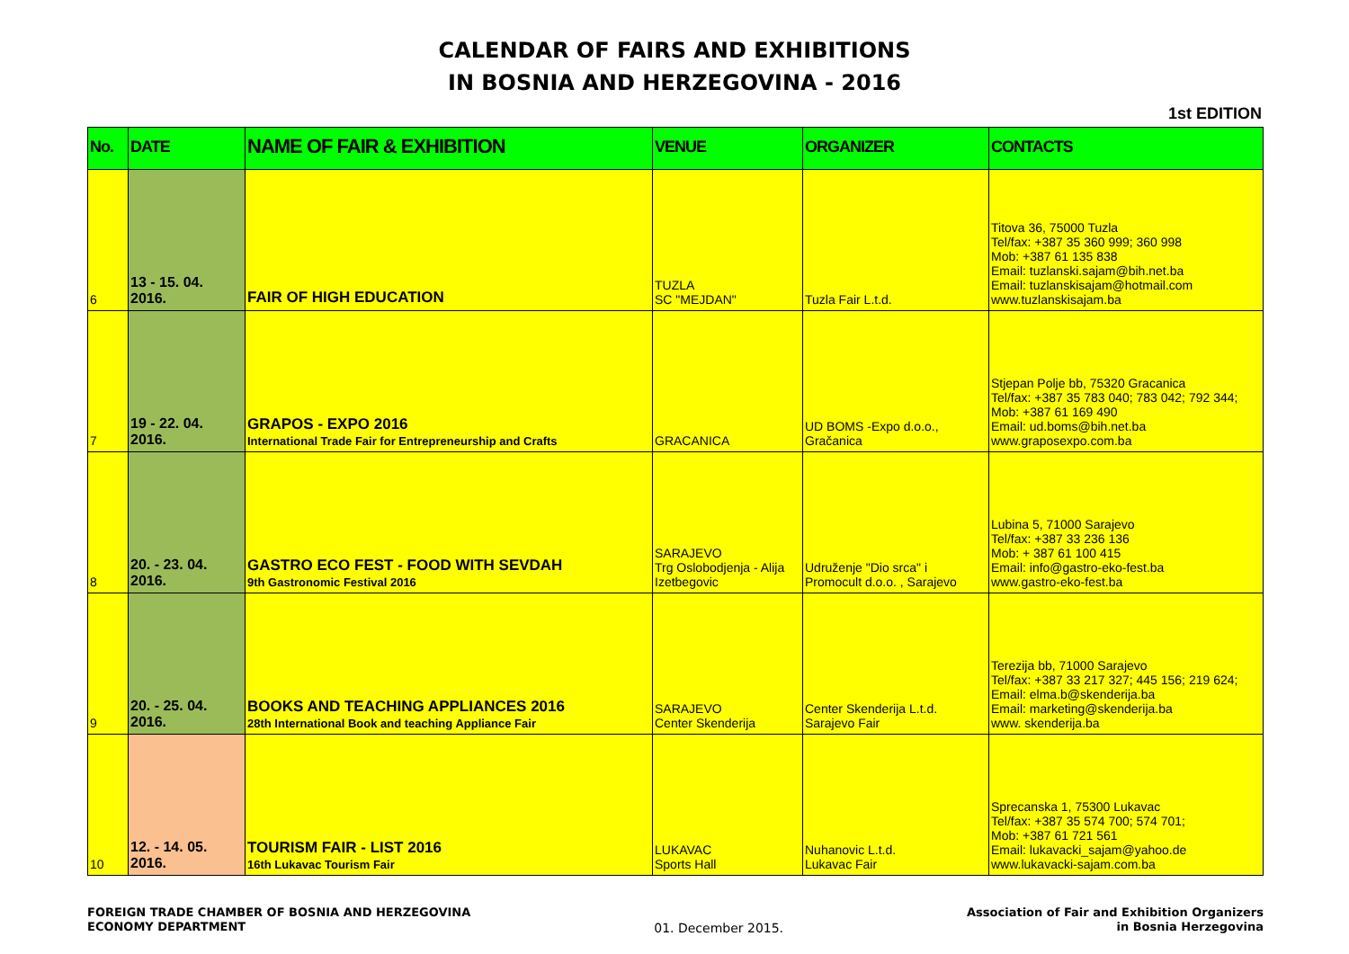CALENDAR OF FAIRS AND EXHIBITIONS
IN BOSNIA AND HERZEGOVINA - 2016
1st EDITION
| No. | DATE | NAME OF FAIR & EXHIBITION | VENUE | ORGANIZER | CONTACTS |
| --- | --- | --- | --- | --- | --- |
| 6 | 13 - 15. 04. 2016. | FAIR OF HIGH EDUCATION | TUZLA SC "MEJDAN" | Tuzla Fair L.t.d. | Titova 36, 75000 Tuzla Tel/fax: +387 35 360 999; 360 998 Mob: +387 61 135 838 Email: tuzlanski.sajam@bih.net.ba Email: tuzlanskisajam@hotmail.com www.tuzlanskisajam.ba |
| 7 | 19 - 22. 04. 2016. | GRAPOS - EXPO 2016 International Trade Fair for Entrepreneurship and Crafts | GRACANICA | UD BOMS -Expo d.o.o., Gračanica | Stjepan Polje bb, 75320 Gracanica Tel/fax: +387 35 783 040; 783 042; 792 344; Mob: +387 61 169 490 Email: ud.boms@bih.net.ba www.graposexpo.com.ba |
| 8 | 20. - 23. 04. 2016. | GASTRO ECO FEST - FOOD WITH SEVDAH 9th Gastronomic Festival 2016 | SARAJEVO Trg Oslobodjenja - Alija Izetbegovic | Udruženje "Dio srca" i Promocult d.o.o. , Sarajevo | Lubina 5, 71000 Sarajevo Tel/fax: +387 33 236 136 Mob: + 387 61 100 415 Email: info@gastro-eko-fest.ba www.gastro-eko-fest.ba |
| 9 | 20. - 25. 04. 2016. | BOOKS AND TEACHING APPLIANCES 2016 28th International Book and teaching Appliance Fair | SARAJEVO Center Skenderija | Center Skenderija L.t.d. Sarajevo Fair | Terezija bb, 71000 Sarajevo Tel/fax: +387 33 217 327; 445 156; 219 624; Email: elma.b@skenderija.ba Email: marketing@skenderija.ba www. skenderija.ba |
| 10 | 12. - 14. 05. 2016. | TOURISM FAIR - LIST 2016 16th Lukavac Tourism Fair | LUKAVAC Sports Hall | Nuhanovic L.t.d. Lukavac Fair | Sprecanska 1, 75300 Lukavac Tel/fax: +387 35 574 700; 574 701; Mob: +387 61 721 561 Email: lukavacki_sajam@yahoo.de www.lukavacki-sajam.com.ba |
FOREIGN TRADE CHAMBER OF BOSNIA AND HERZEGOVINA
ECONOMY DEPARTMENT
01. December 2015.
Association of Fair and Exhibition Organizers
in Bosnia Herzegovina